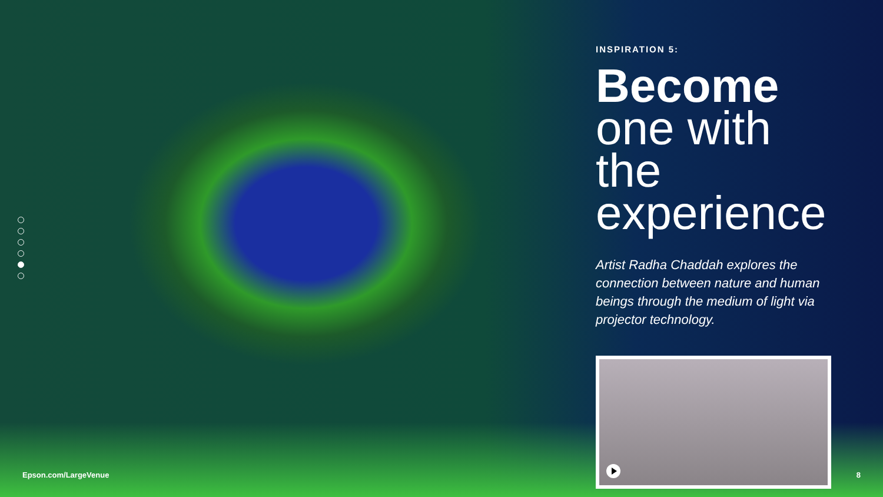INSPIRATION 5:
Become
one with the
experience
Artist Radha Chaddah explores the connection between nature and human beings through the medium of light via projector technology.
Epson.com/LargeVenue 8